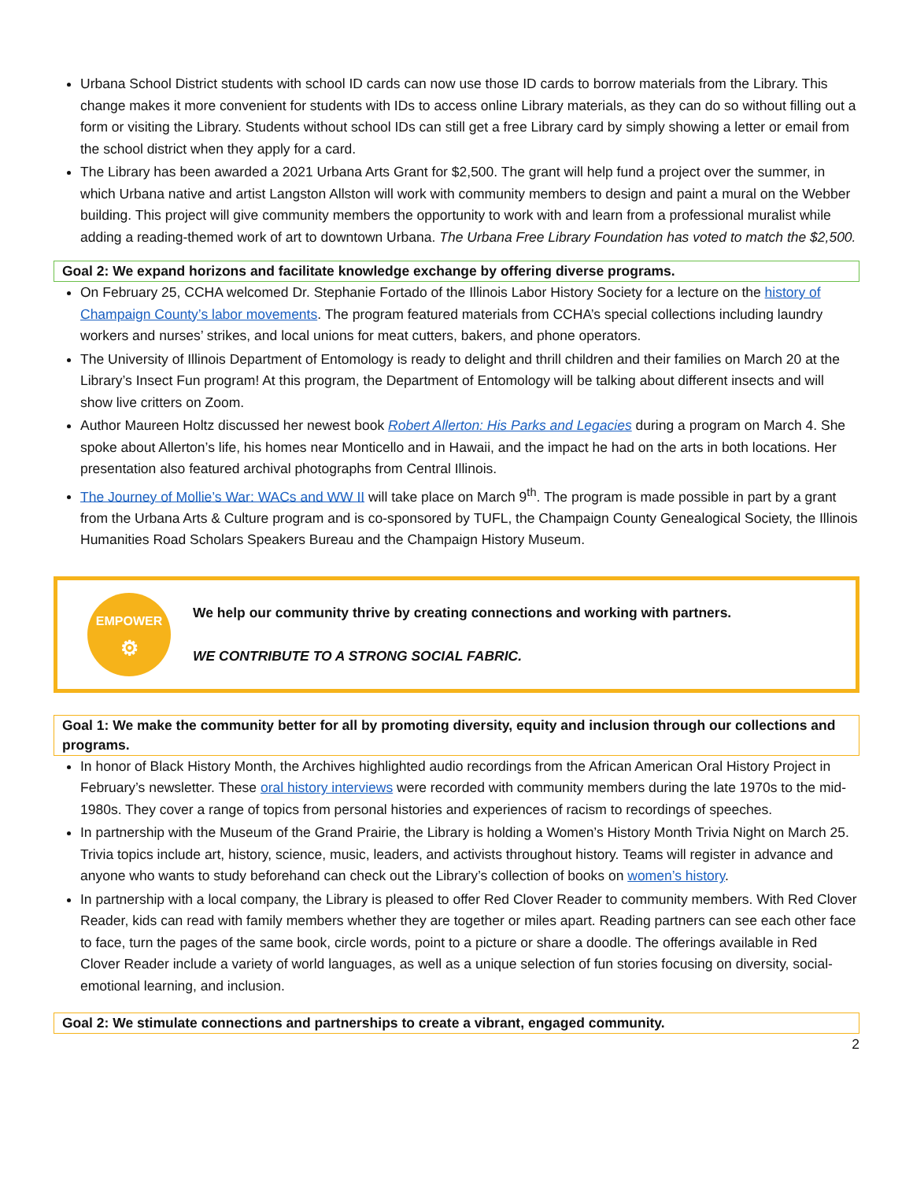Urbana School District students with school ID cards can now use those ID cards to borrow materials from the Library. This change makes it more convenient for students with IDs to access online Library materials, as they can do so without filling out a form or visiting the Library. Students without school IDs can still get a free Library card by simply showing a letter or email from the school district when they apply for a card.
The Library has been awarded a 2021 Urbana Arts Grant for $2,500. The grant will help fund a project over the summer, in which Urbana native and artist Langston Allston will work with community members to design and paint a mural on the Webber building. This project will give community members the opportunity to work with and learn from a professional muralist while adding a reading-themed work of art to downtown Urbana. The Urbana Free Library Foundation has voted to match the $2,500.
Goal 2: We expand horizons and facilitate knowledge exchange by offering diverse programs.
On February 25, CCHA welcomed Dr. Stephanie Fortado of the Illinois Labor History Society for a lecture on the history of Champaign County’s labor movements. The program featured materials from CCHA’s special collections including laundry workers and nurses’ strikes, and local unions for meat cutters, bakers, and phone operators.
The University of Illinois Department of Entomology is ready to delight and thrill children and their families on March 20 at the Library’s Insect Fun program! At this program, the Department of Entomology will be talking about different insects and will show live critters on Zoom.
Author Maureen Holtz discussed her newest book Robert Allerton: His Parks and Legacies during a program on March 4. She spoke about Allerton’s life, his homes near Monticello and in Hawaii, and the impact he had on the arts in both locations. Her presentation also featured archival photographs from Central Illinois.
The Journey of Mollie’s War: WACs and WW II will take place on March 9<sup>th</sup>. The program is made possible in part by a grant from the Urbana Arts & Culture program and is co-sponsored by TUFL, the Champaign County Genealogical Society, the Illinois Humanities Road Scholars Speakers Bureau and the Champaign History Museum.
EMPOWER
⚙
We help our community thrive by creating connections and working with partners.
WE CONTRIBUTE TO A STRONG SOCIAL FABRIC.
Goal 1: We make the community better for all by promoting diversity, equity and inclusion through our collections and programs.
In honor of Black History Month, the Archives highlighted audio recordings from the African American Oral History Project in February’s newsletter. These oral history interviews were recorded with community members during the late 1970s to the mid-1980s. They cover a range of topics from personal histories and experiences of racism to recordings of speeches.
In partnership with the Museum of the Grand Prairie, the Library is holding a Women’s History Month Trivia Night on March 25. Trivia topics include art, history, science, music, leaders, and activists throughout history. Teams will register in advance and anyone who wants to study beforehand can check out the Library’s collection of books on women’s history.
In partnership with a local company, the Library is pleased to offer Red Clover Reader to community members. With Red Clover Reader, kids can read with family members whether they are together or miles apart. Reading partners can see each other face to face, turn the pages of the same book, circle words, point to a picture or share a doodle. The offerings available in Red Clover Reader include a variety of world languages, as well as a unique selection of fun stories focusing on diversity, social-emotional learning, and inclusion.
Goal 2: We stimulate connections and partnerships to create a vibrant, engaged community.
2